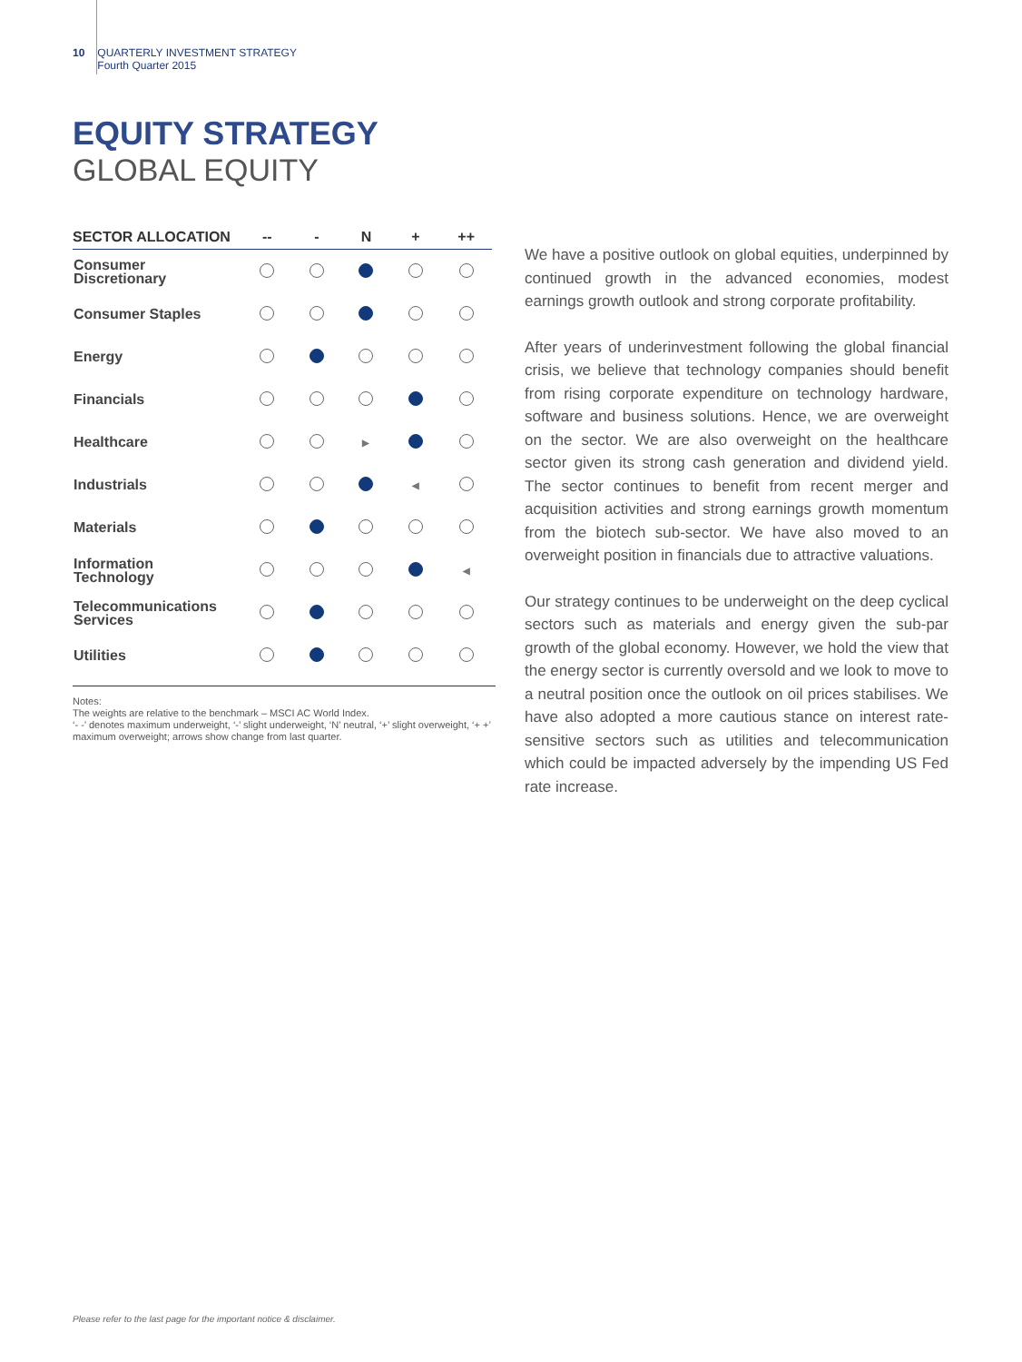10 QUARTERLY INVESTMENT STRATEGY
Fourth Quarter 2015
EQUITY STRATEGY
GLOBAL EQUITY
| SECTOR ALLOCATION | -- | - | N | + | ++ |
| --- | --- | --- | --- | --- | --- |
| Consumer Discretionary | | | | | |
| Consumer Staples | | | | | |
| Energy | | | | | |
| Financials | | | | | |
| Healthcare | | | ▶ | | |
| Industrials | | | | ◀ | |
| Materials | | | | | |
| Information Technology | | | | | ◀ |
| Telecommunications Services | | | | | |
| Utilities | | | | | |
Notes:
The weights are relative to the benchmark – MSCI AC World Index.
‘- -’ denotes maximum underweight, ‘-’ slight underweight, ‘N’ neutral, ‘+’ slight overweight, ‘+ +’ maximum overweight; arrows show change from last quarter.
We have a positive outlook on global equities, underpinned by continued growth in the advanced economies, modest earnings growth outlook and strong corporate profitability.
After years of underinvestment following the global financial crisis, we believe that technology companies should benefit from rising corporate expenditure on technology hardware, software and business solutions. Hence, we are overweight on the sector. We are also overweight on the healthcare sector given its strong cash generation and dividend yield. The sector continues to benefit from recent merger and acquisition activities and strong earnings growth momentum from the biotech sub-sector. We have also moved to an overweight position in financials due to attractive valuations.
Our strategy continues to be underweight on the deep cyclical sectors such as materials and energy given the sub-par growth of the global economy. However, we hold the view that the energy sector is currently oversold and we look to move to a neutral position once the outlook on oil prices stabilises. We have also adopted a more cautious stance on interest rate-sensitive sectors such as utilities and telecommunication which could be impacted adversely by the impending US Fed rate increase.
Please refer to the last page for the important notice & disclaimer.